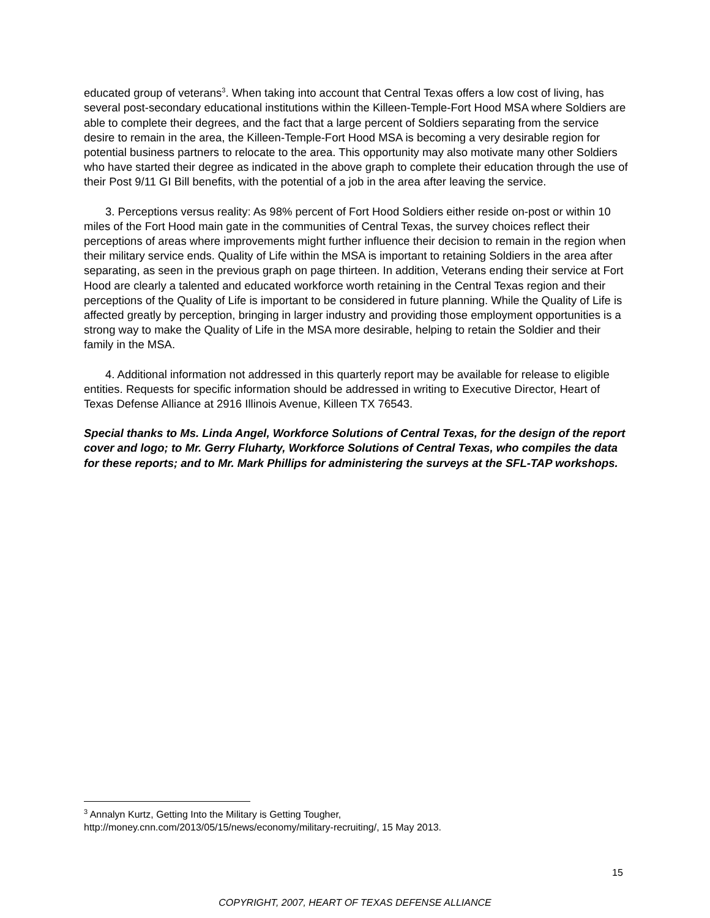educated group of veterans<sup>3</sup>. When taking into account that Central Texas offers a low cost of living, has several post-secondary educational institutions within the Killeen-Temple-Fort Hood MSA where Soldiers are able to complete their degrees, and the fact that a large percent of Soldiers separating from the service desire to remain in the area, the Killeen-Temple-Fort Hood MSA is becoming a very desirable region for potential business partners to relocate to the area. This opportunity may also motivate many other Soldiers who have started their degree as indicated in the above graph to complete their education through the use of their Post 9/11 GI Bill benefits, with the potential of a job in the area after leaving the service.
3. Perceptions versus reality: As 98% percent of Fort Hood Soldiers either reside on-post or within 10 miles of the Fort Hood main gate in the communities of Central Texas, the survey choices reflect their perceptions of areas where improvements might further influence their decision to remain in the region when their military service ends. Quality of Life within the MSA is important to retaining Soldiers in the area after separating, as seen in the previous graph on page thirteen. In addition, Veterans ending their service at Fort Hood are clearly a talented and educated workforce worth retaining in the Central Texas region and their perceptions of the Quality of Life is important to be considered in future planning. While the Quality of Life is affected greatly by perception, bringing in larger industry and providing those employment opportunities is a strong way to make the Quality of Life in the MSA more desirable, helping to retain the Soldier and their family in the MSA.
4. Additional information not addressed in this quarterly report may be available for release to eligible entities. Requests for specific information should be addressed in writing to Executive Director, Heart of Texas Defense Alliance at 2916 Illinois Avenue, Killeen TX 76543.
Special thanks to Ms. Linda Angel, Workforce Solutions of Central Texas, for the design of the report cover and logo; to Mr. Gerry Fluharty, Workforce Solutions of Central Texas, who compiles the data for these reports; and to Mr. Mark Phillips for administering the surveys at the SFL-TAP workshops.
<sup>3</sup> Annalyn Kurtz, Getting Into the Military is Getting Tougher,
http://money.cnn.com/2013/05/15/news/economy/military-recruiting/, 15 May 2013.
15
COPYRIGHT, 2007, HEART OF TEXAS DEFENSE ALLIANCE